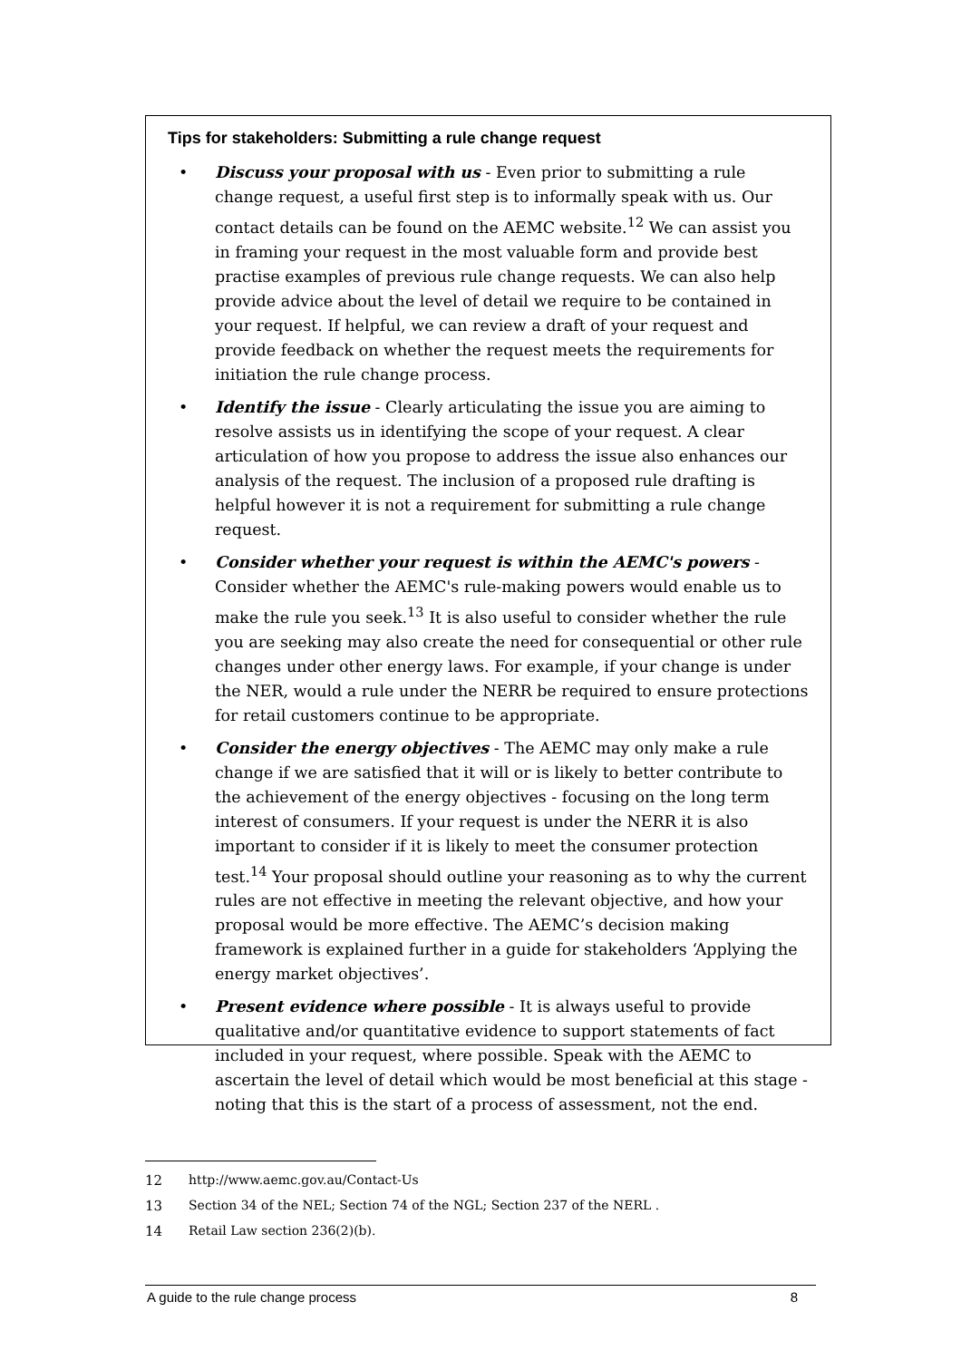Tips for stakeholders: Submitting a rule change request
• Discuss your proposal with us - Even prior to submitting a rule change request, a useful first step is to informally speak with us. Our contact details can be found on the AEMC website.<sup>12</sup> We can assist you in framing your request in the most valuable form and provide best practise examples of previous rule change requests. We can also help provide advice about the level of detail we require to be contained in your request. If helpful, we can review a draft of your request and provide feedback on whether the request meets the requirements for initiation the rule change process.
• Identify the issue - Clearly articulating the issue you are aiming to resolve assists us in identifying the scope of your request. A clear articulation of how you propose to address the issue also enhances our analysis of the request. The inclusion of a proposed rule drafting is helpful however it is not a requirement for submitting a rule change request.
• Consider whether your request is within the AEMC's powers - Consider whether the AEMC's rule-making powers would enable us to make the rule you seek.<sup>13</sup> It is also useful to consider whether the rule you are seeking may also create the need for consequential or other rule changes under other energy laws. For example, if your change is under the NER, would a rule under the NERR be required to ensure protections for retail customers continue to be appropriate.
• Consider the energy objectives - The AEMC may only make a rule change if we are satisfied that it will or is likely to better contribute to the achievement of the energy objectives - focusing on the long term interest of consumers. If your request is under the NERR it is also important to consider if it is likely to meet the consumer protection test.<sup>14</sup> Your proposal should outline your reasoning as to why the current rules are not effective in meeting the relevant objective, and how your proposal would be more effective. The AEMC’s decision making framework is explained further in a guide for stakeholders ‘Applying the energy market objectives’.
• Present evidence where possible - It is always useful to provide qualitative and/or quantitative evidence to support statements of fact included in your request, where possible. Speak with the AEMC to ascertain the level of detail which would be most beneficial at this stage - noting that this is the start of a process of assessment, not the end.
12 http://www.aemc.gov.au/Contact-Us
13 Section 34 of the NEL; Section 74 of the NGL; Section 237 of the NERL .
14 Retail Law section 236(2)(b).
A guide to the rule change process 8